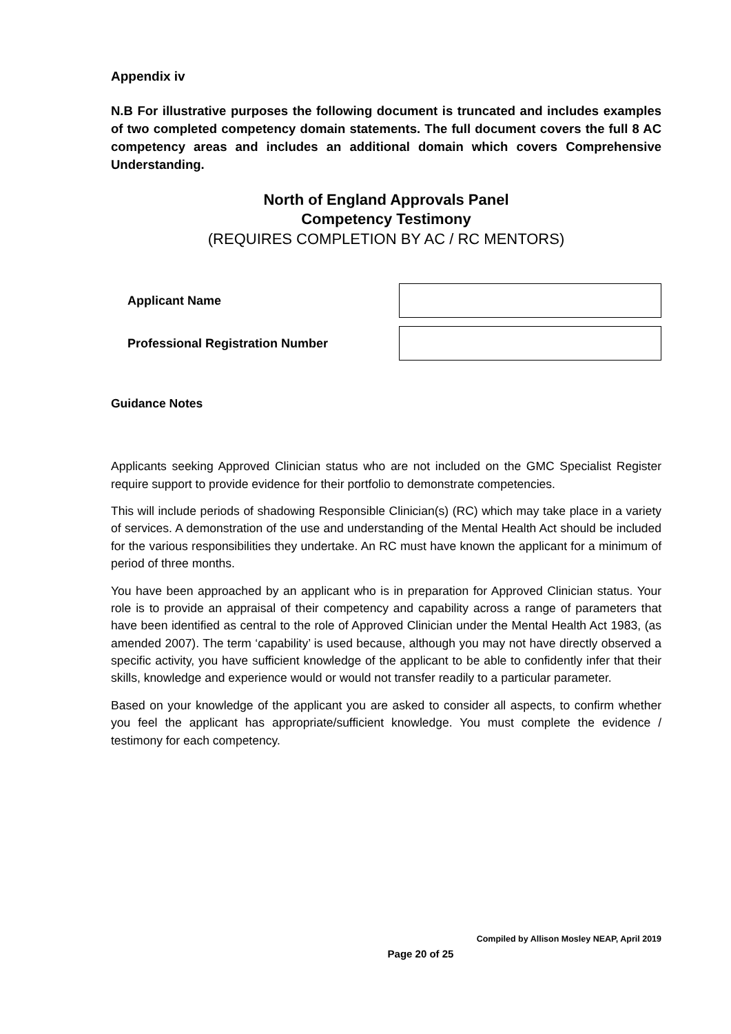Appendix iv
N.B For illustrative purposes the following document is truncated and includes examples of two completed competency domain statements. The full document covers the full 8 AC competency areas and includes an additional domain which covers Comprehensive Understanding.
North of England Approvals Panel
Competency Testimony
(REQUIRES COMPLETION BY AC / RC MENTORS)
Applicant Name
Professional Registration Number
Guidance Notes
Applicants seeking Approved Clinician status who are not included on the GMC Specialist Register require support to provide evidence for their portfolio to demonstrate competencies.
This will include periods of shadowing Responsible Clinician(s) (RC) which may take place in a variety of services. A demonstration of the use and understanding of the Mental Health Act should be included for the various responsibilities they undertake. An RC must have known the applicant for a minimum of period of three months.
You have been approached by an applicant who is in preparation for Approved Clinician status. Your role is to provide an appraisal of their competency and capability across a range of parameters that have been identified as central to the role of Approved Clinician under the Mental Health Act 1983, (as amended 2007). The term ‘capability’ is used because, although you may not have directly observed a specific activity, you have sufficient knowledge of the applicant to be able to confidently infer that their skills, knowledge and experience would or would not transfer readily to a particular parameter.
Based on your knowledge of the applicant you are asked to consider all aspects, to confirm whether you feel the applicant has appropriate/sufficient knowledge. You must complete the evidence / testimony for each competency.
Compiled by Allison Mosley NEAP, April 2019
Page 20 of 25